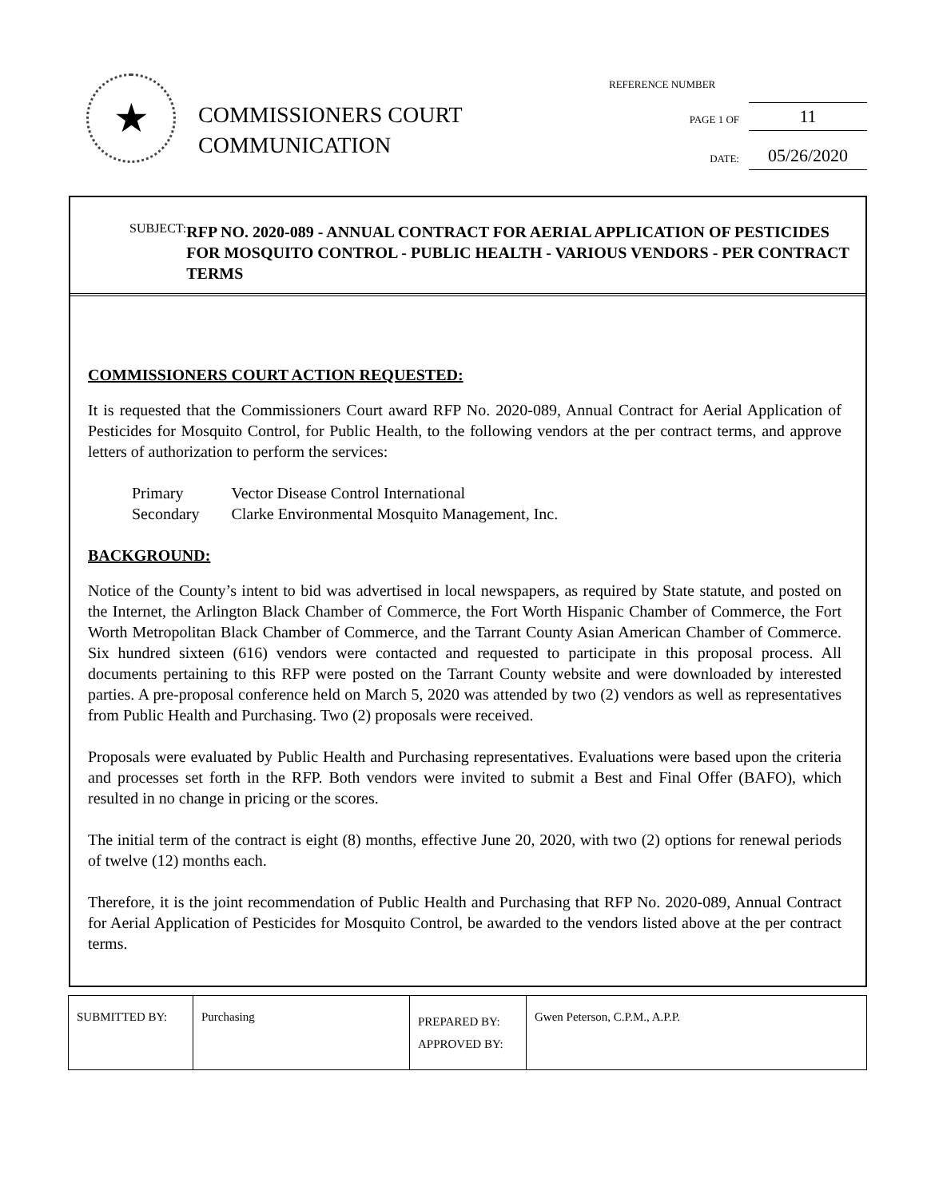★
COMMISSIONERS COURT
COMMUNICATION
REFERENCE NUMBER
PAGE 1 OF 11
DATE: 05/26/2020
SUBJECT:
RFP NO. 2020-089 - ANNUAL CONTRACT FOR AERIAL APPLICATION OF PESTICIDES FOR MOSQUITO CONTROL - PUBLIC HEALTH - VARIOUS VENDORS - PER CONTRACT TERMS
COMMISSIONERS COURT ACTION REQUESTED:
It is requested that the Commissioners Court award RFP No. 2020-089, Annual Contract for Aerial Application of Pesticides for Mosquito Control, for Public Health, to the following vendors at the per contract terms, and approve letters of authorization to perform the services:
| Primary | Vector Disease Control International |
| Secondary | Clarke Environmental Mosquito Management, Inc. |
BACKGROUND:
Notice of the County’s intent to bid was advertised in local newspapers, as required by State statute, and posted on the Internet, the Arlington Black Chamber of Commerce, the Fort Worth Hispanic Chamber of Commerce, the Fort Worth Metropolitan Black Chamber of Commerce, and the Tarrant County Asian American Chamber of Commerce. Six hundred sixteen (616) vendors were contacted and requested to participate in this proposal process. All documents pertaining to this RFP were posted on the Tarrant County website and were downloaded by interested parties. A pre-proposal conference held on March 5, 2020 was attended by two (2) vendors as well as representatives from Public Health and Purchasing. Two (2) proposals were received.
Proposals were evaluated by Public Health and Purchasing representatives. Evaluations were based upon the criteria and processes set forth in the RFP. Both vendors were invited to submit a Best and Final Offer (BAFO), which resulted in no change in pricing or the scores.
The initial term of the contract is eight (8) months, effective June 20, 2020, with two (2) options for renewal periods of twelve (12) months each.
Therefore, it is the joint recommendation of Public Health and Purchasing that RFP No. 2020-089, Annual Contract for Aerial Application of Pesticides for Mosquito Control, be awarded to the vendors listed above at the per contract terms.
| SUBMITTED BY: | Purchasing | PREPARED BY: APPROVED BY: | Gwen Peterson, C.P.M., A.P.P. |